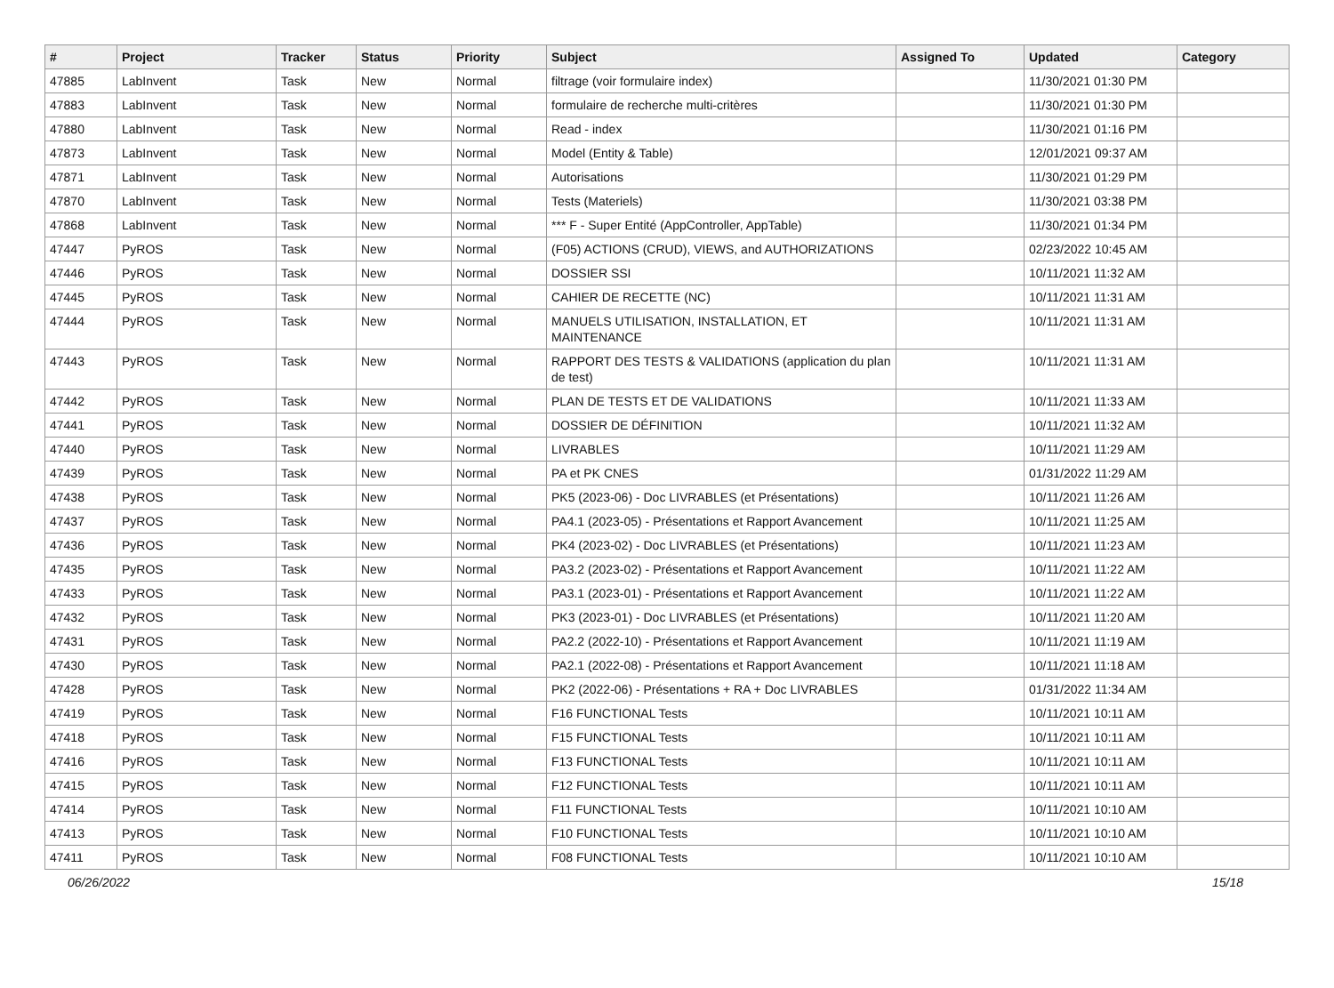| # | Project | Tracker | Status | Priority | Subject | Assigned To | Updated | Category |
| --- | --- | --- | --- | --- | --- | --- | --- | --- |
| 47885 | LabInvent | Task | New | Normal | filtrage (voir formulaire index) | | 11/30/2021 01:30 PM | |
| 47883 | LabInvent | Task | New | Normal | formulaire de recherche multi-critères | | 11/30/2021 01:30 PM | |
| 47880 | LabInvent | Task | New | Normal | Read - index | | 11/30/2021 01:16 PM | |
| 47873 | LabInvent | Task | New | Normal | Model (Entity & Table) | | 12/01/2021 09:37 AM | |
| 47871 | LabInvent | Task | New | Normal | Autorisations | | 11/30/2021 01:29 PM | |
| 47870 | LabInvent | Task | New | Normal | Tests (Materiels) | | 11/30/2021 03:38 PM | |
| 47868 | LabInvent | Task | New | Normal | *** F - Super Entité (AppController, AppTable) | | 11/30/2021 01:34 PM | |
| 47447 | PyROS | Task | New | Normal | (F05) ACTIONS (CRUD), VIEWS, and AUTHORIZATIONS | | 02/23/2022 10:45 AM | |
| 47446 | PyROS | Task | New | Normal | DOSSIER SSI | | 10/11/2021 11:32 AM | |
| 47445 | PyROS | Task | New | Normal | CAHIER DE RECETTE (NC) | | 10/11/2021 11:31 AM | |
| 47444 | PyROS | Task | New | Normal | MANUELS UTILISATION, INSTALLATION, ET MAINTENANCE | | 10/11/2021 11:31 AM | |
| 47443 | PyROS | Task | New | Normal | RAPPORT DES TESTS & VALIDATIONS (application du plan de test) | | 10/11/2021 11:31 AM | |
| 47442 | PyROS | Task | New | Normal | PLAN DE TESTS ET DE VALIDATIONS | | 10/11/2021 11:33 AM | |
| 47441 | PyROS | Task | New | Normal | DOSSIER DE DÉFINITION | | 10/11/2021 11:32 AM | |
| 47440 | PyROS | Task | New | Normal | LIVRABLES | | 10/11/2021 11:29 AM | |
| 47439 | PyROS | Task | New | Normal | PA et PK CNES | | 01/31/2022 11:29 AM | |
| 47438 | PyROS | Task | New | Normal | PK5 (2023-06) - Doc LIVRABLES (et Présentations) | | 10/11/2021 11:26 AM | |
| 47437 | PyROS | Task | New | Normal | PA4.1 (2023-05) - Présentations et Rapport Avancement | | 10/11/2021 11:25 AM | |
| 47436 | PyROS | Task | New | Normal | PK4 (2023-02) - Doc LIVRABLES (et Présentations) | | 10/11/2021 11:23 AM | |
| 47435 | PyROS | Task | New | Normal | PA3.2 (2023-02) - Présentations et Rapport Avancement | | 10/11/2021 11:22 AM | |
| 47433 | PyROS | Task | New | Normal | PA3.1 (2023-01) - Présentations et Rapport Avancement | | 10/11/2021 11:22 AM | |
| 47432 | PyROS | Task | New | Normal | PK3 (2023-01) - Doc LIVRABLES (et Présentations) | | 10/11/2021 11:20 AM | |
| 47431 | PyROS | Task | New | Normal | PA2.2 (2022-10) - Présentations et Rapport Avancement | | 10/11/2021 11:19 AM | |
| 47430 | PyROS | Task | New | Normal | PA2.1 (2022-08) - Présentations et Rapport Avancement | | 10/11/2021 11:18 AM | |
| 47428 | PyROS | Task | New | Normal | PK2 (2022-06) - Présentations + RA + Doc LIVRABLES | | 01/31/2022 11:34 AM | |
| 47419 | PyROS | Task | New | Normal | F16 FUNCTIONAL Tests | | 10/11/2021 10:11 AM | |
| 47418 | PyROS | Task | New | Normal | F15 FUNCTIONAL Tests | | 10/11/2021 10:11 AM | |
| 47416 | PyROS | Task | New | Normal | F13 FUNCTIONAL Tests | | 10/11/2021 10:11 AM | |
| 47415 | PyROS | Task | New | Normal | F12 FUNCTIONAL Tests | | 10/11/2021 10:11 AM | |
| 47414 | PyROS | Task | New | Normal | F11 FUNCTIONAL Tests | | 10/11/2021 10:10 AM | |
| 47413 | PyROS | Task | New | Normal | F10 FUNCTIONAL Tests | | 10/11/2021 10:10 AM | |
| 47411 | PyROS | Task | New | Normal | F08 FUNCTIONAL Tests | | 10/11/2021 10:10 AM | |
06/26/2022 15/18